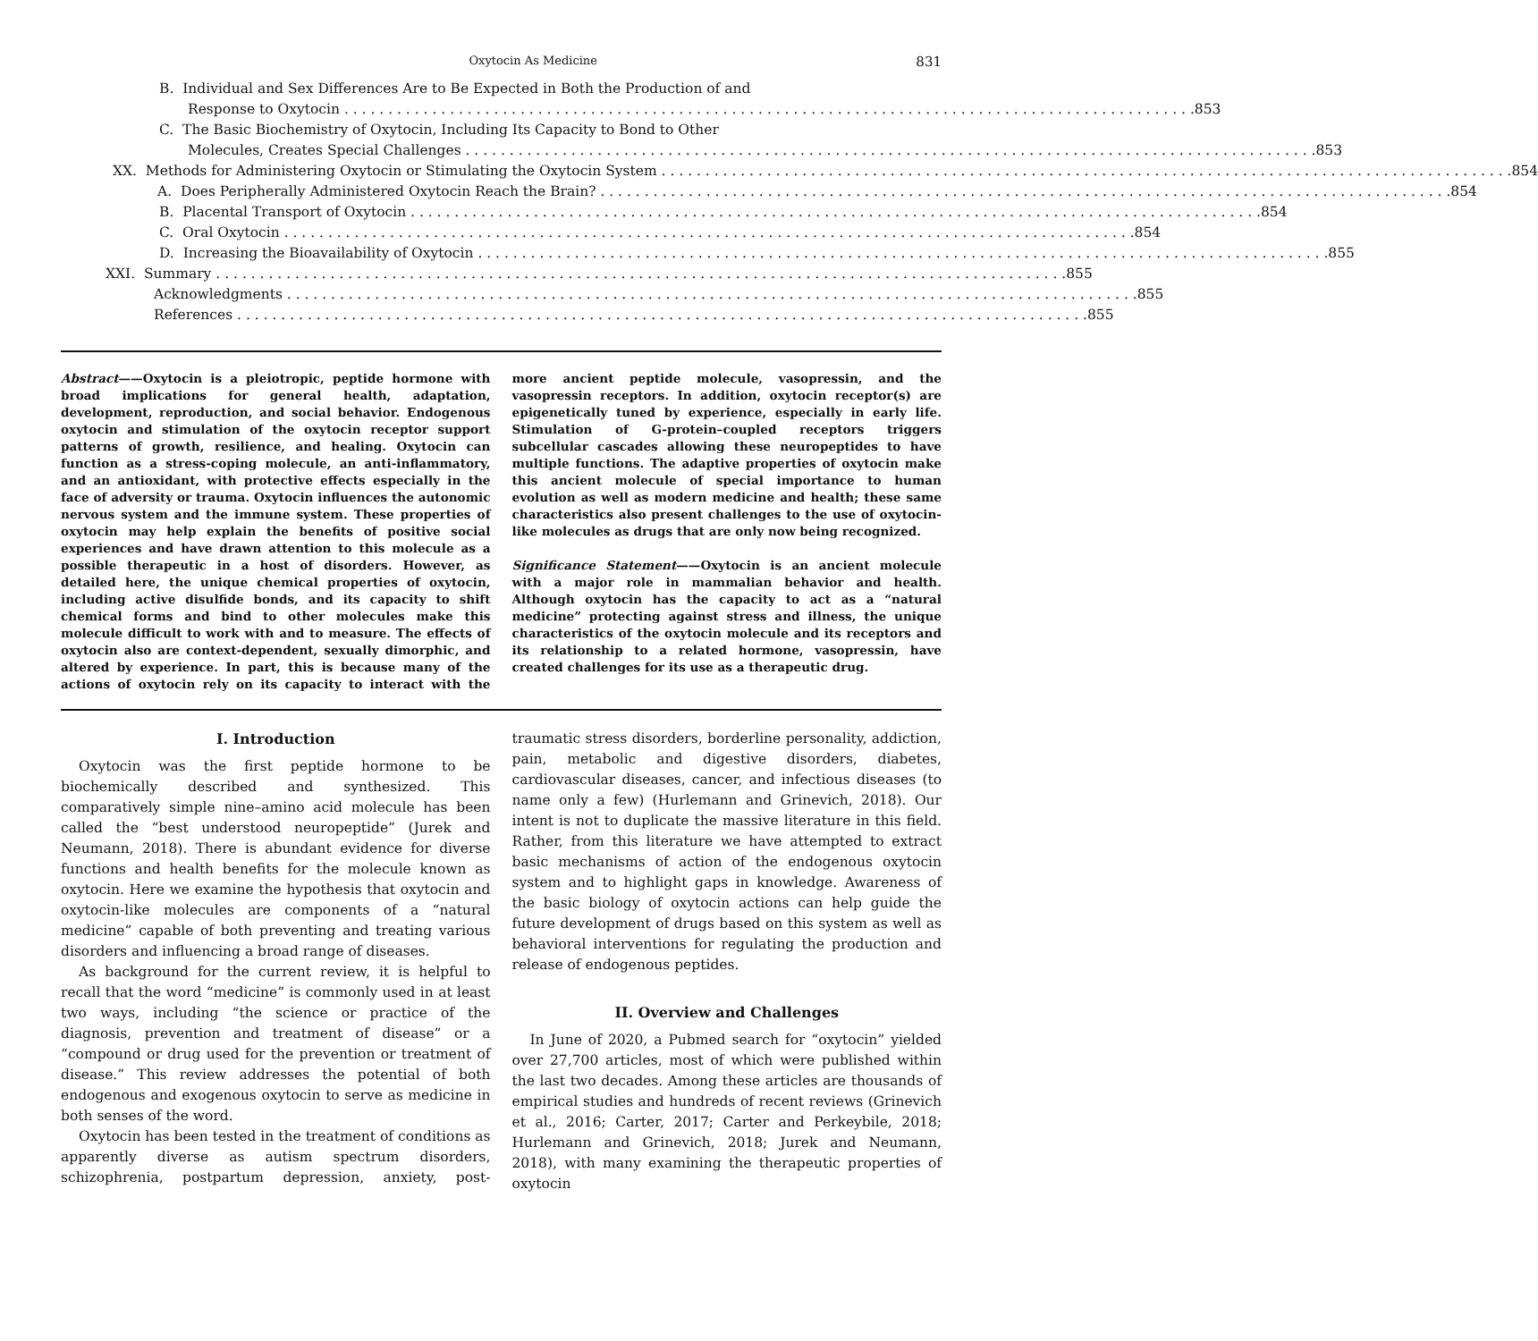Oxytocin As Medicine 831
B. Individual and Sex Differences Are to Be Expected in Both the Production of and
Response to Oxytocin 853
C. The Basic Biochemistry of Oxytocin, Including Its Capacity to Bond to Other
Molecules, Creates Special Challenges
853
XX. Methods for Administering Oxytocin or Stimulating the Oxytocin System
854
A. Does Peripherally Administered Oxytocin Reach the Brain?
854
B. Placental Transport of Oxytocin
854
C. Oral Oxytocin 854
D. Increasing the Bioavailability of Oxytocin
855
XXI. Summary 855
Acknowledgments 855
References 855
Abstract——Oxytocin is a pleiotropic, peptide hormone with broad implications for general health, adaptation, development, reproduction, and social behavior. Endogenous oxytocin and stimulation of the oxytocin receptor support patterns of growth, resilience, and healing. Oxytocin can function as a stress-coping molecule, an anti-inflammatory, and an antioxidant, with protective effects especially in the face of adversity or trauma. Oxytocin influences the autonomic nervous system and the immune system. These properties of oxytocin may help explain the benefits of positive social experiences and have drawn attention to this molecule as a possible therapeutic in a host of disorders. However, as detailed here, the unique chemical properties of oxytocin, including active disulfide bonds, and its capacity to shift chemical forms and bind to other molecules make this molecule difficult to work with and to measure. The effects of oxytocin also are context-dependent, sexually dimorphic, and altered by experience. In part, this is because many of the actions of oxytocin rely on its capacity to interact with the more ancient peptide molecule, vasopressin, and the vasopressin receptors. In addition, oxytocin receptor(s) are epigenetically tuned by experience, especially in early life. Stimulation of G-protein–coupled receptors triggers subcellular cascades allowing these neuropeptides to have multiple functions. The adaptive properties of oxytocin make this ancient molecule of special importance to human evolution as well as modern medicine and health; these same characteristics also present challenges to the use of oxytocin-like molecules as drugs that are only now being recognized.
Significance Statement——Oxytocin is an ancient molecule with a major role in mammalian behavior and health. Although oxytocin has the capacity to act as a “natural medicine” protecting against stress and illness, the unique characteristics of the oxytocin molecule and its receptors and its relationship to a related hormone, vasopressin, have created challenges for its use as a therapeutic drug.
I. Introduction
Oxytocin was the first peptide hormone to be biochemically described and synthesized. This comparatively simple nine–amino acid molecule has been called the “best understood neuropeptide” (Jurek and Neumann, 2018). There is abundant evidence for diverse functions and health benefits for the molecule known as oxytocin. Here we examine the hypothesis that oxytocin and oxytocin-like molecules are components of a “natural medicine” capable of both preventing and treating various disorders and influencing a broad range of diseases.
As background for the current review, it is helpful to recall that the word “medicine” is commonly used in at least two ways, including “the science or practice of the diagnosis, prevention and treatment of disease” or a “compound or drug used for the prevention or treatment of disease.” This review addresses the potential of both endogenous and exogenous oxytocin to serve as medicine in both senses of the word.
Oxytocin has been tested in the treatment of conditions as apparently diverse as autism spectrum disorders, schizophrenia, postpartum depression, anxiety, post-traumatic stress disorders, borderline personality, addiction, pain, metabolic and digestive disorders, diabetes, cardiovascular diseases, cancer, and infectious diseases (to name only a few) (Hurlemann and Grinevich, 2018). Our intent is not to duplicate the massive literature in this field. Rather, from this literature we have attempted to extract basic mechanisms of action of the endogenous oxytocin system and to highlight gaps in knowledge. Awareness of the basic biology of oxytocin actions can help guide the future development of drugs based on this system as well as behavioral interventions for regulating the production and release of endogenous peptides.
II. Overview and Challenges
In June of 2020, a Pubmed search for “oxytocin” yielded over 27,700 articles, most of which were published within the last two decades. Among these articles are thousands of empirical studies and hundreds of recent reviews (Grinevich et al., 2016; Carter, 2017; Carter and Perkeybile, 2018; Hurlemann and Grinevich, 2018; Jurek and Neumann, 2018), with many examining the therapeutic properties of oxytocin